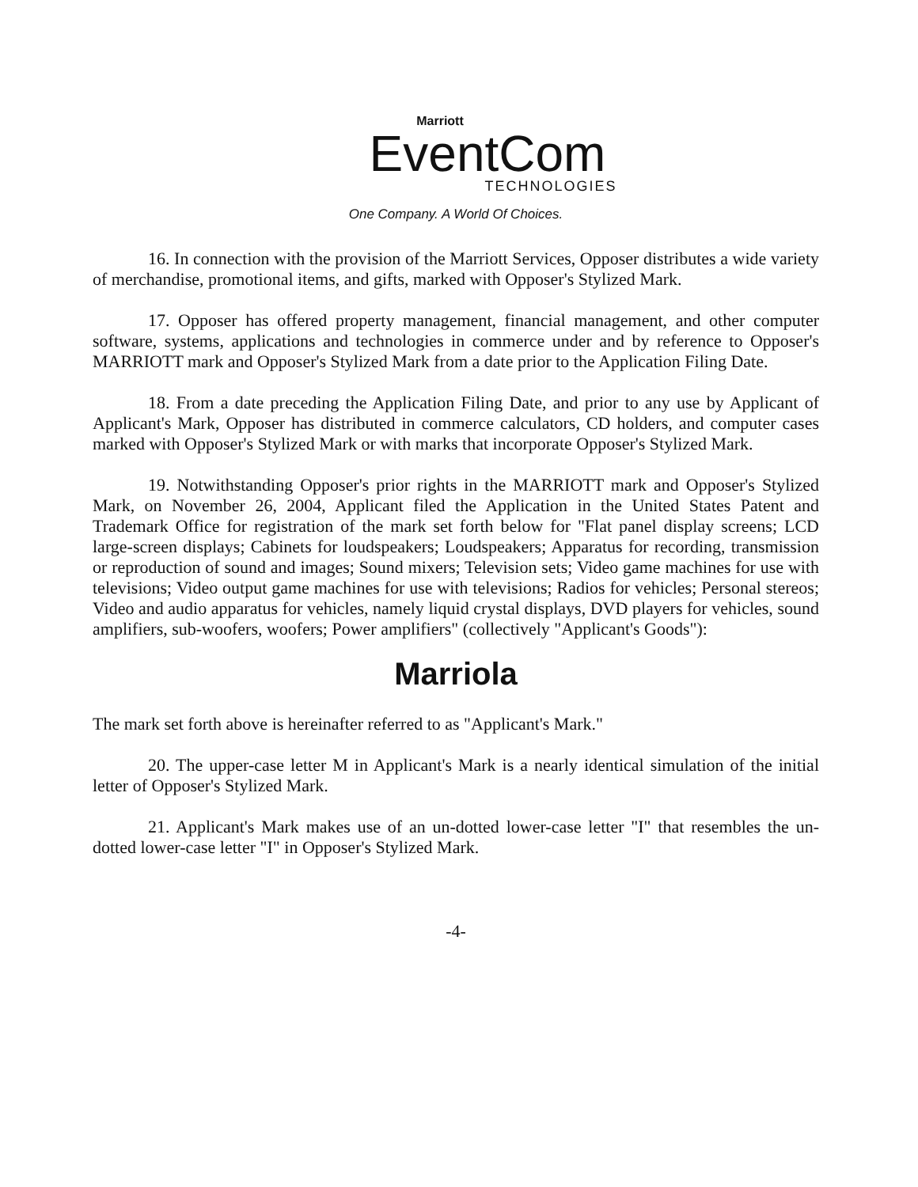Marriott
EventCom
TECHNOLOGIES
One Company. A World Of Choices.
16. In connection with the provision of the Marriott Services, Opposer distributes a wide variety of merchandise, promotional items, and gifts, marked with Opposer's Stylized Mark.
17. Opposer has offered property management, financial management, and other computer software, systems, applications and technologies in commerce under and by reference to Opposer's MARRIOTT mark and Opposer's Stylized Mark from a date prior to the Application Filing Date.
18. From a date preceding the Application Filing Date, and prior to any use by Applicant of Applicant's Mark, Opposer has distributed in commerce calculators, CD holders, and computer cases marked with Opposer's Stylized Mark or with marks that incorporate Opposer's Stylized Mark.
19. Notwithstanding Opposer's prior rights in the MARRIOTT mark and Opposer's Stylized Mark, on November 26, 2004, Applicant filed the Application in the United States Patent and Trademark Office for registration of the mark set forth below for "Flat panel display screens; LCD large-screen displays; Cabinets for loudspeakers; Loudspeakers; Apparatus for recording, transmission or reproduction of sound and images; Sound mixers; Television sets; Video game machines for use with televisions; Video output game machines for use with televisions; Radios for vehicles; Personal stereos; Video and audio apparatus for vehicles, namely liquid crystal displays, DVD players for vehicles, sound amplifiers, sub-woofers, woofers; Power amplifiers" (collectively "Applicant's Goods"):
Marriola
The mark set forth above is hereinafter referred to as "Applicant's Mark."
20. The upper-case letter M in Applicant's Mark is a nearly identical simulation of the initial letter of Opposer's Stylized Mark.
21. Applicant's Mark makes use of an un-dotted lower-case letter "I" that resembles the un-dotted lower-case letter "I" in Opposer's Stylized Mark.
-4-